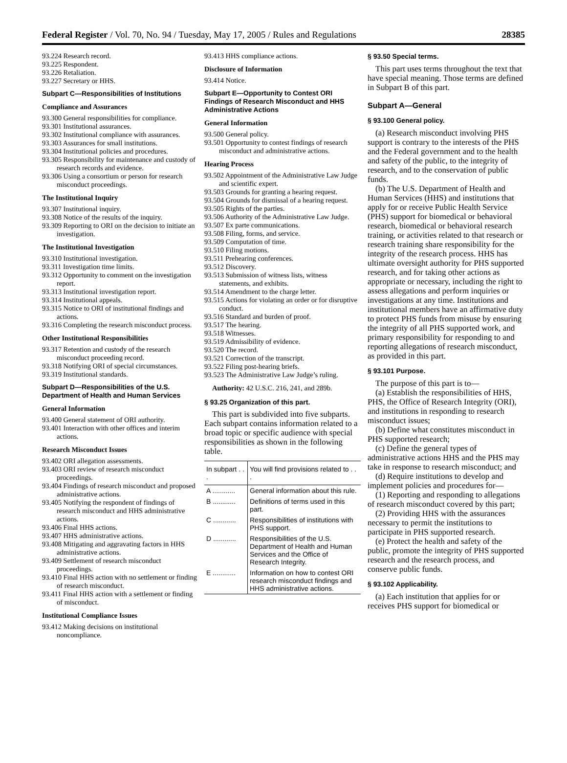Federal Register / Vol. 70, No. 94 / Tuesday, May 17, 2005 / Rules and Regulations 28385
93.224 Research record.
93.225 Respondent.
93.226 Retaliation.
93.227 Secretary or HHS.
Subpart C—Responsibilities of Institutions
Compliance and Assurances
93.300 General responsibilities for compliance.
93.301 Institutional assurances.
93.302 Institutional compliance with assurances.
93.303 Assurances for small institutions.
93.304 Institutional policies and procedures.
93.305 Responsibility for maintenance and custody of research records and evidence.
93.306 Using a consortium or person for research misconduct proceedings.
The Institutional Inquiry
93.307 Institutional inquiry.
93.308 Notice of the results of the inquiry.
93.309 Reporting to ORI on the decision to initiate an investigation.
The Institutional Investigation
93.310 Institutional investigation.
93.311 Investigation time limits.
93.312 Opportunity to comment on the investigation report.
93.313 Institutional investigation report.
93.314 Institutional appeals.
93.315 Notice to ORI of institutional findings and actions.
93.316 Completing the research misconduct process.
Other Institutional Responsibilities
93.317 Retention and custody of the research misconduct proceeding record.
93.318 Notifying ORI of special circumstances.
93.319 Institutional standards.
Subpart D—Responsibilities of the U.S. Department of Health and Human Services
General Information
93.400 General statement of ORI authority.
93.401 Interaction with other offices and interim actions.
Research Misconduct Issues
93.402 ORI allegation assessments.
93.403 ORI review of research misconduct proceedings.
93.404 Findings of research misconduct and proposed administrative actions.
93.405 Notifying the respondent of findings of research misconduct and HHS administrative actions.
93.406 Final HHS actions.
93.407 HHS administrative actions.
93.408 Mitigating and aggravating factors in HHS administrative actions.
93.409 Settlement of research misconduct proceedings.
93.410 Final HHS action with no settlement or finding of research misconduct.
93.411 Final HHS action with a settlement or finding of misconduct.
Institutional Compliance Issues
93.412 Making decisions on institutional noncompliance.
93.413 HHS compliance actions.
Disclosure of Information
93.414 Notice.
Subpart E—Opportunity to Contest ORI Findings of Research Misconduct and HHS Administrative Actions
General Information
93.500 General policy.
93.501 Opportunity to contest findings of research misconduct and administrative actions.
Hearing Process
93.502 Appointment of the Administrative Law Judge and scientific expert.
93.503 Grounds for granting a hearing request.
93.504 Grounds for dismissal of a hearing request.
93.505 Rights of the parties.
93.506 Authority of the Administrative Law Judge.
93.507 Ex parte communications.
93.508 Filing, forms, and service.
93.509 Computation of time.
93.510 Filing motions.
93.511 Prehearing conferences.
93.512 Discovery.
93.513 Submission of witness lists, witness statements, and exhibits.
93.514 Amendment to the charge letter.
93.515 Actions for violating an order or for disruptive conduct.
93.516 Standard and burden of proof.
93.517 The hearing.
93.518 Witnesses.
93.519 Admissibility of evidence.
93.520 The record.
93.521 Correction of the transcript.
93.522 Filing post-hearing briefs.
93.523 The Administrative Law Judge’s ruling.
Authority: 42 U.S.C. 216, 241, and 289b.
§ 93.25 Organization of this part.
This part is subdivided into five subparts. Each subpart contains information related to a broad topic or specific audience with special responsibilities as shown in the following table.
| In subpart . . . | You will find provisions related to . . . |
| --- | --- |
| A ............ | General information about this rule. |
| B ............ | Definitions of terms used in this part. |
| C ............ | Responsibilities of institutions with PHS support. |
| D ............ | Responsibilities of the U.S. Department of Health and Human Services and the Office of Research Integrity. |
| E ............ | Information on how to contest ORI research misconduct findings and HHS administrative actions. |
§ 93.50 Special terms.
This part uses terms throughout the text that have special meaning. Those terms are defined in Subpart B of this part.
Subpart A—General
§ 93.100 General policy.
(a) Research misconduct involving PHS support is contrary to the interests of the PHS and the Federal government and to the health and safety of the public, to the integrity of research, and to the conservation of public funds.
(b) The U.S. Department of Health and Human Services (HHS) and institutions that apply for or receive Public Health Service (PHS) support for biomedical or behavioral research, biomedical or behavioral research training, or activities related to that research or research training share responsibility for the integrity of the research process. HHS has ultimate oversight authority for PHS supported research, and for taking other actions as appropriate or necessary, including the right to assess allegations and perform inquiries or investigations at any time. Institutions and institutional members have an affirmative duty to protect PHS funds from misuse by ensuring the integrity of all PHS supported work, and primary responsibility for responding to and reporting allegations of research misconduct, as provided in this part.
§ 93.101 Purpose.
The purpose of this part is to—
(a) Establish the responsibilities of HHS, PHS, the Office of Research Integrity (ORI), and institutions in responding to research misconduct issues;
(b) Define what constitutes misconduct in PHS supported research;
(c) Define the general types of administrative actions HHS and the PHS may take in response to research misconduct; and
(d) Require institutions to develop and implement policies and procedures for—
(1) Reporting and responding to allegations of research misconduct covered by this part;
(2) Providing HHS with the assurances necessary to permit the institutions to participate in PHS supported research.
(e) Protect the health and safety of the public, promote the integrity of PHS supported research and the research process, and conserve public funds.
§ 93.102 Applicability.
(a) Each institution that applies for or receives PHS support for biomedical or